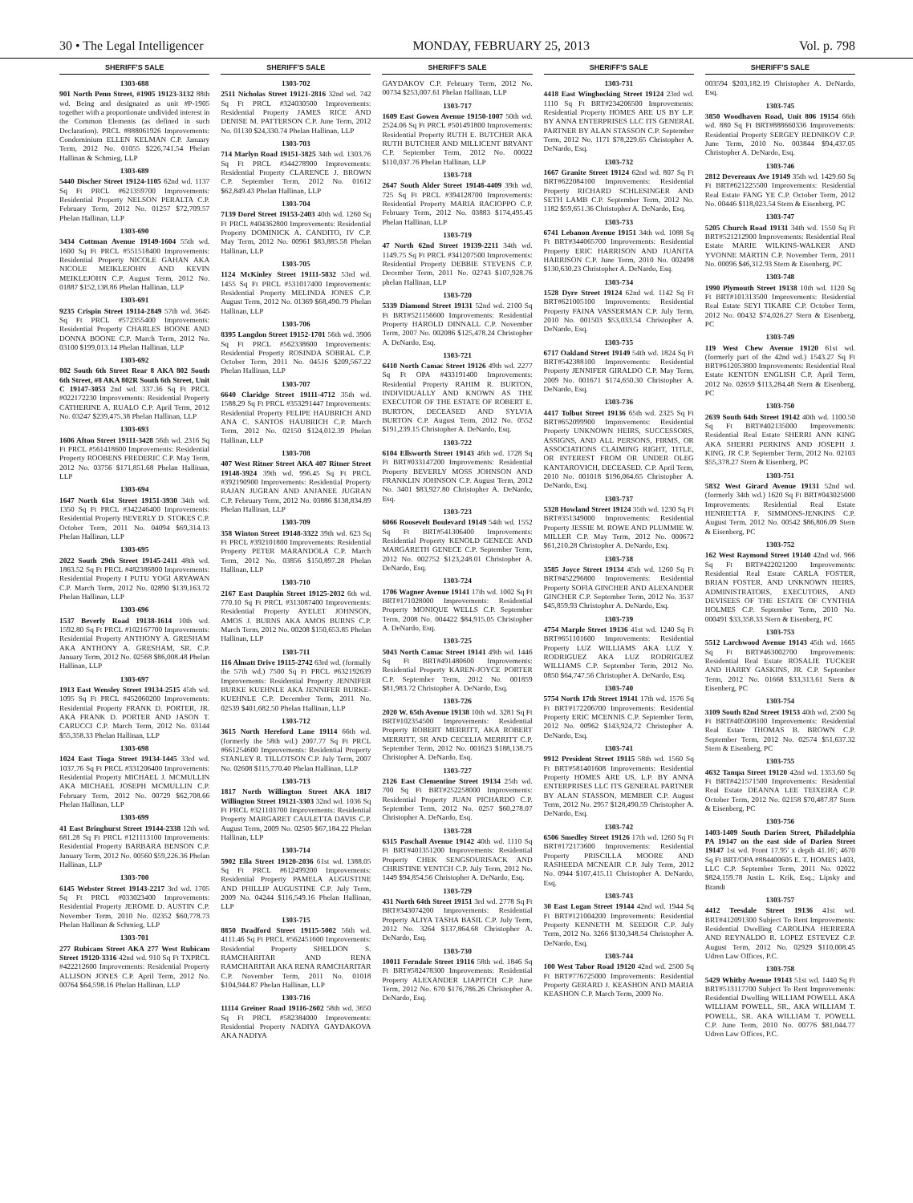30 • The Legal Intelligencer MONDAY, FEBRUARY 25, 2013 Vol. p. 798
SHERIFF'S SALE
1303-688
901 North Penn Street, #1905 19123-3132 88th wd. Being and designated as unit #P-1905 together with a proportionate undivided interest in the Common Elements (as defined in such Declaration). PRCL #888061926 Improvements: Condominium ELLEN KELMAN C.P. January Term, 2012 No. 01055 $226,741.54 Phelan Hallinan & Schmieg, LLP
1303-689
5440 Discher Street 19124-1105 62nd wd. 1137 Sq Ft PRCL #621359700 Improvements: Residential Property NELSON PERALTA C.P. February Term, 2012 No. 01257 $72,709.57 Phelan Hallinan, LLP
1303-690
3434 Cottman Avenue 19149-1604 55th wd. 1600 Sq Ft PRCL #551518400 Improvements: Residential Property NICOLE GAHAN AKA NICOLE MEIKLEJOHN AND KEVIN MEIKLEJOHN C.P. August Term, 2012 No. 01887 $152,138.86 Phelan Hallinan, LLP
1303-691
9235 Crispin Street 19114-2849 57th wd. 3645 Sq Ft PRCL #572355400 Improvements: Residential Property CHARLES BOONE AND DONNA BOONE C.P. March Term, 2012 No. 03100 $199,013.14 Phelan Hallinan, LLP
1303-692
802 South 6th Street Rear 8 AKA 802 South 6th Street, #8 AKA 802R South 6th Street, Unit C 19147-3053 2nd wd. 337.36 Sq Ft PRCL #022172230 Improvements: Residential Property CATHERINE A. RUALO C.P. April Term, 2012 No. 03247 $239,475.38 Phelan Hallinan, LLP
1303-693
1606 Afton Street 19111-3428 56th wd. 2316 Sq Ft PRCL #561418600 Improvements: Residential Property ROOBENS FREDERIC C.P. May Term, 2012 No. 03756 $171,851.68 Phelan Hallinan, LLP
1303-694
1647 North 61st Street 19151-3930 34th wd. 1350 Sq Ft PRCL #342246400 Improvements: Residential Property BEVERLY D. STOKES C.P. October Term, 2011 No. 04094 $69,314.13 Phelan Hallinan, LLP
1303-695
2022 South 29th Street 19145-2411 48th wd. 1863.52 Sq Ft PRCL #482386800 Improvements: Residential Property I PUTU YOGI ARYAWAN C.P. March Term, 2012 No. 02890 $139,163.72 Phelan Hallinan, LLP
1303-696
1537 Beverly Road 19138-1614 10th wd. 1592.80 Sq Ft PRCL #102167700 Improvements: Residential Property ANTHONY A. GRESHAM AKA ANTHONY A. GRESHAM, SR. C.P. January Term, 2012 No. 02568 $86,008.48 Phelan Hallinan, LLP
1303-697
1913 East Wensley Street 19134-2515 45th wd. 1095 Sq Ft PRCL #452060200 Improvements: Residential Property FRANK D. PORTER, JR. AKA FRANK D. PORTER AND JASON T. CARUCCI C.P. March Term, 2012 No. 03144 $55,358.33 Phelan Hallinan, LLP
1303-698
1024 East Tioga Street 19134-1445 33rd wd. 1037.76 Sq Ft PRCL #331206400 Improvements: Residential Property MICHAEL J. MCMULLIN AKA MICHAEL JOSEPH MCMULLIN C.P. February Term, 2012 No. 00729 $62,708.66 Phelan Hallinan, LLP
1303-699
41 East Bringhurst Street 19144-2338 12th wd. 681.28 Sq Ft PRCL #121113100 Improvements: Residential Property BARBARA BENSON C.P. January Term, 2012 No. 00560 $59,226.36 Phelan Hallinan, LLP
1303-700
6145 Webster Street 19143-2217 3rd wd. 1705 Sq Ft PRCL #033023400 Improvements: Residential Property JEROME D. AUSTIN C.P. November Term, 2010 No. 02352 $60,778.73 Phelan Hallinan & Schmieg, LLP
1303-701
277 Rubicam Street AKA 277 West Rubicam Street 19120-3316 42nd wd. 910 Sq Ft TXPRCL #422212600 Improvements: Residential Property ALLISON JONES C.P. April Term, 2012 No. 00764 $64,598.16 Phelan Hallinan, LLP
SHERIFF'S SALE
1303-702
2511 Nicholas Street 19121-2816 32nd wd. 742 Sq Ft PRCL #324030500 Improvements: Residential Property JAMES RICE AND DENISE M. PATTERSON C.P. June Term, 2012 No. 01130 $24,330.74 Phelan Hallinan, LLP
1303-703
714 Marlyn Road 19151-3825 34th wd. 1303.76 Sq Ft PRCL #344278900 Improvements: Residential Property CLARENCE J. BROWN C.P. September Term, 2012 No. 01612 $62,849.43 Phelan Hallinan, LLP
1303-704
7139 Dorel Street 19153-2403 40th wd. 1260 Sq Ft PRCL #404362800 Improvements: Residential Property DOMINICK A. CANDITO, IV C.P. May Term, 2012 No. 00961 $83,885.58 Phelan Hallinan, LLP
1303-705
1124 McKinley Street 19111-5832 53rd wd. 1455 Sq Ft PRCL #531017400 Improvements: Residential Property MELINDA JONES C.P. August Term, 2012 No. 01369 $68,490.79 Phelan Hallinan, LLP
1303-706
8395 Langdon Street 19152-1701 56th wd. 3906 Sq Ft PRCL #562338600 Improvements: Residential Property ROSINDA SOBRAL C.P. October Term, 2011 No. 04516 $209,567.22 Phelan Hallinan, LLP
1303-707
6640 Claridge Street 19111-4712 35th wd. 1588.29 Sq Ft PRCL #353291447 Improvements: Residential Property FELIPE HAUBRICH AND ANA C. SANTOS HAUBRICH C.P. March Term, 2012 No. 02150 $124,012.39 Phelan Hallinan, LLP
1303-708
407 West Ritner Street AKA 407 Ritner Street 19148-3924 39th wd. 996.45 Sq Ft PRCL #392190900 Improvements: Residential Property RAJAN JUGRAN AND ANJANEE JUGRAN C.P. February Term, 2012 No. 03886 $138,834.89 Phelan Hallinan, LLP
1303-709
358 Winton Street 19148-3322 39th wd. 623 Sq Ft PRCL #392101800 Improvements: Residential Property PETER MARANDOLA C.P. March Term, 2012 No. 03856 $150,897.28 Phelan Hallinan, LLP
1303-710
2167 East Dauphin Street 19125-2032 6th wd. 770.10 Sq Ft PRCL #313087400 Improvements: Residential Property AYELET JOHNSON, AMOS J. BURNS AKA AMOS BURNS C.P. March Term, 2012 No. 00208 $150,653.85 Phelan Hallinan, LLP
1303-711
116 Almatt Drive 19115-2742 63rd wd. (formally the 57th wd.) 7500 Sq Ft PRCL #632192639 Improvements: Residential Property JENNIFER BURKE KUEHNLE AKA JENNIFER BURKE-KUEHNLE C.P. December Term, 2011 No. 02539 $401,682.50 Phelan Hallinan, LLP
1303-712
3615 North Hereford Lane 19114 66th wd. (formerly the 58th wd.) 2007.77 Sq Ft PRCL #661254600 Improvements: Residential Property STANLEY R. TILLOTSON C.P. July Term, 2007 No. 02608 $115,770.40 Phelan Hallinan, LLP
1303-713
1817 North Willington Street AKA 1817 Willington Street 19121-3303 32nd wd. 1036 Sq Ft PRCL #321103700 Improvements: Residential Property MARGARET CAULETTA DAVIS C.P. August Term, 2009 No. 02505 $67,184.22 Phelan Hallinan, LLP
1303-714
5902 Ella Street 19120-2036 61st wd. 1388.05 Sq Ft PRCL #612499200 Improvements: Residential Property PAMELA AUGUSTINE AND PHILLIP AUGUSTINE C.P. July Term, 2009 No. 04244 $116,549.16 Phelan Hallinan, LLP
1303-715
8850 Bradford Street 19115-5002 56th wd. 4111.46 Sq Ft PRCL #562451600 Improvements: Residential Property SHELDON S. RAMCHARITAR AND RENA RAMCHARITAR AKA RENA RAMCHARITAR C.P. November Term, 2011 No. 01018 $104,944.87 Phelan Hallinan, LLP
1303-716
11114 Greiner Road 19116-2602 58th wd. 3650 Sq Ft PRCL #582384000 Improvements: Residential Property NADIYA GAYDAKOVA AKA NADIYA
SHERIFF'S SALE
GAYDAKOV C.P. February Term, 2012 No. 00734 $253,007.61 Phelan Hallinan, LLP
1303-717
1609 East Gowen Avenue 19150-1007 50th wd. 2524.06 Sq Ft PRCL #501491800 Improvements: Residential Property RUTH E. BUTCHER AKA RUTH BUTCHER AND MILLICENT BRYANT C.P. September Term, 2012 No. 00022 $110,037.76 Phelan Hallinan, LLP
1303-718
2647 South Alder Street 19148-4409 39th wd. 725 Sq Ft PRCL #394128700 Improvements: Residential Property MARIA RACIOPPO C.P. February Term, 2012 No. 03883 $174,495.45 Phelan Hallinan, LLP
1303-719
47 North 62nd Street 19139-2211 34th wd. 1149.75 Sq Ft PRCL #341207500 Improvements: Residential Property DEBBIE STEVENS C.P. December Term, 2011 No. 02743 $107,928.76 phelan Hallinan, LLP
1303-720
5339 Diamond Street 19131 52nd wd. 2100 Sq Ft BRT#521156600 Improvements: Residential Property HAROLD DINNALL C.P. November Term, 2007 No. 002086 $125,478.24 Christopher A. DeNardo, Esq.
1303-721
6410 North Camac Street 19126 49th wd. 2277 Sq Ft OPA #433191400 Improvements: Residential Property RAHIM R. BURTON, INDIVIDUALLY AND KNOWN AS THE EXECUTOR OF THE ESTATE OF ROBERT E. BURTON, DECEASED AND SYLVIA BURTON C.P. August Term, 2012 No. 0552 $191,239.15 Christopher A. DeNardo, Esq.
1303-722
6104 Ellsworth Street 19143 46th wd. 1728 Sq Ft BRT#033147200 Improvements: Residential Property BEVERLY MOSS JOHNSON AND FRANKLIN JOHNSON C.P. August Term, 2012 No. 3401 $83,927.80 Christopher A. DeNardo, Esq.
1303-723
6066 Roosevelt Boulevard 19149 54th wd. 1552 Sq Ft BRT#541306400 Improvements: Residential Property KENOLD GENECE AND MARGARETH GENECE C.P. September Term, 2012 No. 002752 $123,248.01 Christopher A. DeNardo, Esq.
1303-724
1706 Wagner Avenue 19141 17th wd. 1002 Sq Ft BRT#171028000 Improvements: Residential Property MONIQUE WELLS C.P. September Term, 2008 No. 004422 $84,915.05 Christopher A. DeNardo, Esq.
1303-725
5043 North Camac Street 19141 49th wd. 1446 Sq Ft BRT#491480600 Improvements: Residential Property KAREN-JOYCE PORTER C.P. September Term, 2012 No. 001859 $81,983.72 Christopher A. DeNardo, Esq.
1303-726
2020 W. 65th Avenue 19138 10th wd. 3281 Sq Ft BRT#102354500 Improvements: Residential Property ROBERT MERRITT, AKA ROBERT MERRITT, SR AND CECELIA MERRITT C.P. September Term, 2012 No. 001623 $188,138.75 Christopher A. DeNardo, Esq.
1303-727
2126 East Clementine Street 19134 25th wd. 700 Sq Ft BRT#252258000 Improvements: Residential Property JUAN PICHARDO C.P. September Term, 2012 No. 0257 $60,278.07 Christopher A. DeNardo, Esq.
1303-728
6315 Paschall Avenue 19142 40th wd. 1110 Sq Ft BRT#401351200 Improvements: Residential Property CHEK SENGSOURISACK AND CHRISTINE YENTCH C.P. July Term, 2012 No. 1449 $94,854.56 Christopher A. DeNardo, Esq.
1303-729
431 North 64th Street 19151 3rd wd. 2778 Sq Ft BRT#343074200 Improvements: Residential Property ALIYA TASHA BASIL C.P. July Term, 2012 No. 3264 $137,864.68 Christopher A. DeNardo, Esq.
1303-730
10011 Ferndale Street 19116 58th wd. 1846 Sq Ft BRT#582478300 Improvements: Residential Property ALEXANDER LIAPITCH C.P. June Term, 2012 No. 670 $176,786.26 Christopher A. DeNardo, Esq.
SHERIFF'S SALE
1303-731
4418 East Winghocking Street 19124 23rd wd. 1110 Sq Ft BRT#234206500 Improvements: Residential Property HOMES ARE US BY L.P. BY ANNA ENTERPRISES LLC ITS GENERAL PARTNER BY ALAN STASSON C.P. September Term, 2012 No. 1171 $78,229.65 Christopher A. DeNardo, Esq.
1303-732
1667 Granite Street 19124 62nd wd. 807 Sq Ft BRT#622084100 Improvements: Residential Property RICHARD SCHLESINGER AND SETH LAMB C.P. September Term, 2012 No. 1182 $59,651.36 Christopher A. DeNardo, Esq.
1303-733
6741 Lebanon Avenue 19151 34th wd. 1088 Sq Ft BRT#344065700 Improvements: Residential Property ERIC HARRISON AND JUANITA HARRISON C.P. June Term, 2010 No. 002498 $130,630.23 Christopher A. DeNardo, Esq.
1303-734
1528 Dyre Street 19124 62nd wd. 1142 Sq Ft BRT#621005100 Improvements: Residential Property FAINA VASSERMAN C.P. July Term, 2010 No. 001503 $53,033.54 Christopher A. DeNardo, Esq.
1303-735
6717 Oakland Street 19149 54th wd. 1824 Sq Ft BRT#542388100 Improvements: Residential Property JENNIFER GIRALDO C.P. May Term, 2009 No. 001671 $174,650.30 Christopher A. DeNardo, Esq.
1303-736
4417 Tolbut Street 19136 65th wd. 2325 Sq Ft BRT#652099900 Improvements: Residential Property UNKNOWN HEIRS, SUCCESSORS, ASSIGNS, AND ALL PERSONS, FIRMS, OR ASSOCIATIONS CLAIMING RIGHT, TITLE, OR INTEREST FROM OR UNDER OLEG KANTAROVICH, DECEASED. C.P. April Term, 2010 No. 001018 $196,064.65 Christopher A. DeNardo, Esq.
1303-737
5328 Howland Street 19124 35th wd. 1230 Sq Ft BRT#351349000 Improvements: Residential Property JESSIE M. ROWE AND PLUMMIE W. MILLER C.P. May Term, 2012 No. 000672 $61,210.28 Christopher A. DeNardo, Esq.
1303-738
3585 Joyce Street 19134 45th wd. 1260 Sq Ft BRT#452296800 Improvements: Residential Property SOFIA GINCHER AND ALEXANDER GINCHER C.P. September Term, 2012 No. 3537 $45,859.93 Christopher A. DeNardo, Esq.
1303-739
4754 Marple Street 19136 41st wd. 1240 Sq Ft BRT#651101600 Improvements: Residential Property LUZ WILLIAMS AKA LUZ Y. RODRIGUEZ AKA LUZ RODRIGUEZ WILLIAMS C.P. September Term, 2012 No. 0850 $64,747.56 Christopher A. DeNardo, Esq.
1303-740
5754 North 17th Street 19141 17th wd. 1576 Sq Ft BRT#172206700 Improvements: Residential Property ERIC MCENNIS C.P. September Term, 2012 No. 00962 $143,924,72 Christopher A. DeNardo, Esq.
1303-741
9912 President Street 19115 58th wd. 1560 Sq Ft BRT#581401608 Improvements: Residential Property HOMES ARE US, L.P. BY ANNA ENTERPRISES LLC ITS GENERAL PARTNER BY ALAN STASSON, MEMBER C.P. August Term, 2012 No. 2957 $128,490.59 Christopher A. DeNardo, Esq.
1303-742
6506 Smedley Street 19126 17th wd. 1260 Sq Ft BRT#172173600 Improvements: Residential Property PRISCILLA MOORE AND RASHEEDA MCNEAIR C.P. July Term, 2012 No. 0944 $107,415.11 Christopher A. DeNardo, Esq.
1303-743
30 East Logan Street 19144 42nd wd. 1944 Sq Ft BRT#121004200 Improvements: Residential Property KENNETH M. SEEDOR C.P. July Term, 2012 No. 3266 $130,348.54 Christopher A. DeNardo, Esq.
1303-744
100 West Tabor Road 19120 42nd wd. 2500 Sq Ft BRT#776725000 Improvements: Residential Property GERARD J. KEASHON AND MARIA KEASHON C.P. March Term, 2009 No.
SHERIFF'S SALE
003594 $203,182.19 Christopher A. DeNardo, Esq.
1303-745
3850 Woodhaven Road, Unit 806 19154 66th wd. 880 Sq Ft BRT#888660336 Improvements: Residential Property SERGEY REDNIKOV C.P. June Term, 2010 No. 003844 $94,437.05 Christopher A. DeNardo, Esq.
1303-746
2812 Devereaux Ave 19149 35th wd. 1429.60 Sq Ft BRT#621225500 Improvements: Residential Real Estate FANG YE C.P. October Term, 2012 No. 00446 $118,023.54 Stern & Eisenberg, PC
1303-747
5205 Church Road 19131 34th wd. 1550 Sq Ft BRT#521212900 Improvements: Residential Real Estate MARIE WILKINS-WALKER AND YVONNE MARTIN C.P. November Term, 2011 No. 00096 $46,312.93 Stern & Eisenberg, PC
1303-748
1990 Plymouth Street 19138 10th wd. 1120 Sq Ft BRT#101313500 Improvements: Residential Real Estate SEYI TIKARE C.P. October Term, 2012 No. 00432 $74,026.27 Stern & Eisenberg, PC
1303-749
119 West Chew Avenue 19120 61st wd. (formerly part of the 42nd wd.) 1543.27 Sq Ft BRT#612053800 Improvements: Residential Real Estate KENTON ENGLISH C.P. April Term, 2012 No. 02659 $113,284.48 Stern & Eisenberg, PC
1303-750
2639 South 64th Street 19142 40th wd. 1100.50 Sq Ft BRT#402135000 Improvements: Residential Real Estate SHERRI ANN KING AKA SHERRI PERKINS AND JOSEPH J. KING, JR C.P. September Term, 2012 No. 02103 $55,378.27 Stern & Eisenberg, PC
1303-751
5832 West Girard Avenue 19131 52nd wd. (formerly 34th wd.) 1620 Sq Ft BRT#043025000 Improvements: Residential Real Estate HENRIETTA F. SIMMONS-JENKINS C.P. August Term, 2012 No. 00542 $86,806.09 Stern & Eisenberg, PC
1303-752
162 West Raymond Street 19140 42nd wd. 966 Sq Ft BRT#422021200 Improvements: Residential Real Estate CARLA FOSTER, BRIAN FOSTER, AND UNKNOWN HEIRS, ADMINISTRATORS, EXECUTORS, AND DEVISEES OF THE ESTATE OF CYNTHIA HOLMES C.P. September Term, 2010 No. 000491 $33,358.33 Stern & Eisenberg, PC
1303-753
5512 Larchwood Avenue 19143 45th wd. 1665 Sq Ft BRT#463002700 Improvements: Residential Real Estate ROSALIE TUCKER AND HARRY GASKINS, JR. C.P. September Term, 2012 No. 01668 $33,313.61 Stern & Eisenberg, PC
1303-754
3109 South 82nd Street 19153 40th wd. 2500 Sq Ft BRT#405008100 Improvements: Residential Real Estate THOMAS B. BROWN C.P. September Term, 2012 No. 02574 $51,637.32 Stern & Eisenberg, PC
1303-755
4632 Tampa Street 19120 42nd wd. 1353.60 Sq Ft BRT#421571500 Improvements: Residential Real Estate DEANNA LEE TEIXEIRA C.P. October Term, 2012 No. 02158 $70,487.87 Stern & Eisenberg, PC
1303-756
1403-1409 South Darien Street, Philadelphia PA 19147 on the east side of Darien Street 19147 1st wd. Front 17.95' x depth 41.16'; 4670 Sq Ft BRT/OPA #884400605 E. T. HOMES 1403, LLC C.P. September Term, 2011 No. 02022 $824,159.78 Justin L. Krik, Esq.; Lipsky and Brandt
1303-757
4412 Teesdale Street 19136 41st wd. BRT#412091300 Subject To Rent Improvements: Residential Dwelling CAROLINA HERRERA AND REYNALDO R. LOPEZ ESTEVEZ C.P. August Term, 2012 No. 02929 $110,008.45 Udren Law Offices, P.C.
1303-758
5429 Whitby Avenue 19143 51st wd. 1440 Sq Ft BRT#513117700 Subject To Rent Improvements: Residential Dwelling WILLIAM POWELL AKA WILLIAM POWELL, SR., AKA WILLIAM T. POWELL, SR. AKA WILLIAM T. POWELL C.P. June Term, 2010 No. 00776 $81,044.77 Udren Law Offices, P.C.